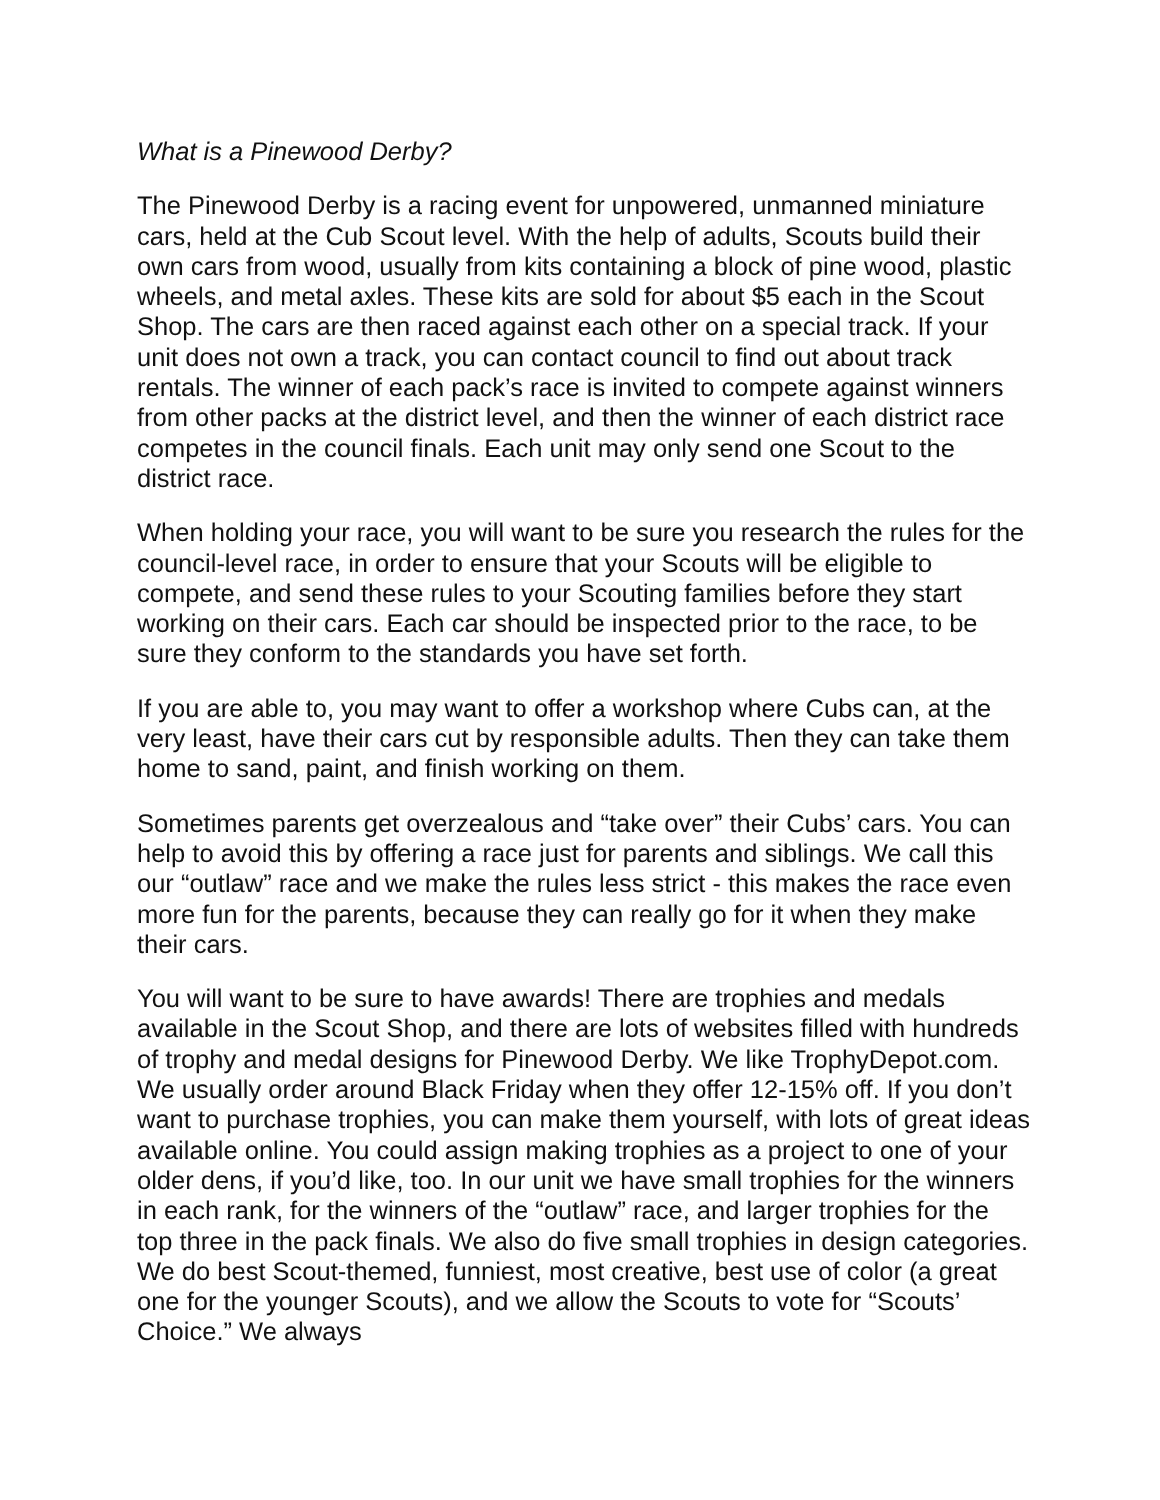What is a Pinewood Derby?
The Pinewood Derby is a racing event for unpowered, unmanned miniature cars, held at the Cub Scout level. With the help of adults, Scouts build their own cars from wood, usually from kits containing a block of pine wood, plastic wheels, and metal axles. These kits are sold for about $5 each in the Scout Shop. The cars are then raced against each other on a special track. If your unit does not own a track, you can contact council to find out about track rentals. The winner of each pack’s race is invited to compete against winners from other packs at the district level, and then the winner of each district race competes in the council finals. Each unit may only send one Scout to the district race.
When holding your race, you will want to be sure you research the rules for the council-level race, in order to ensure that your Scouts will be eligible to compete, and send these rules to your Scouting families before they start working on their cars. Each car should be inspected prior to the race, to be sure they conform to the standards you have set forth.
If you are able to, you may want to offer a workshop where Cubs can, at the very least, have their cars cut by responsible adults. Then they can take them home to sand, paint, and finish working on them.
Sometimes parents get overzealous and “take over” their Cubs’ cars. You can help to avoid this by offering a race just for parents and siblings. We call this our “outlaw” race and we make the rules less strict - this makes the race even more fun for the parents, because they can really go for it when they make their cars.
You will want to be sure to have awards! There are trophies and medals available in the Scout Shop, and there are lots of websites filled with hundreds of trophy and medal designs for Pinewood Derby. We like TrophyDepot.com. We usually order around Black Friday when they offer 12-15% off. If you don’t want to purchase trophies, you can make them yourself, with lots of great ideas available online. You could assign making trophies as a project to one of your older dens, if you’d like, too. In our unit we have small trophies for the winners in each rank, for the winners of the “outlaw” race, and larger trophies for the top three in the pack finals. We also do five small trophies in design categories. We do best Scout-themed, funniest, most creative, best use of color (a great one for the younger Scouts), and we allow the Scouts to vote for “Scouts’ Choice.” We always